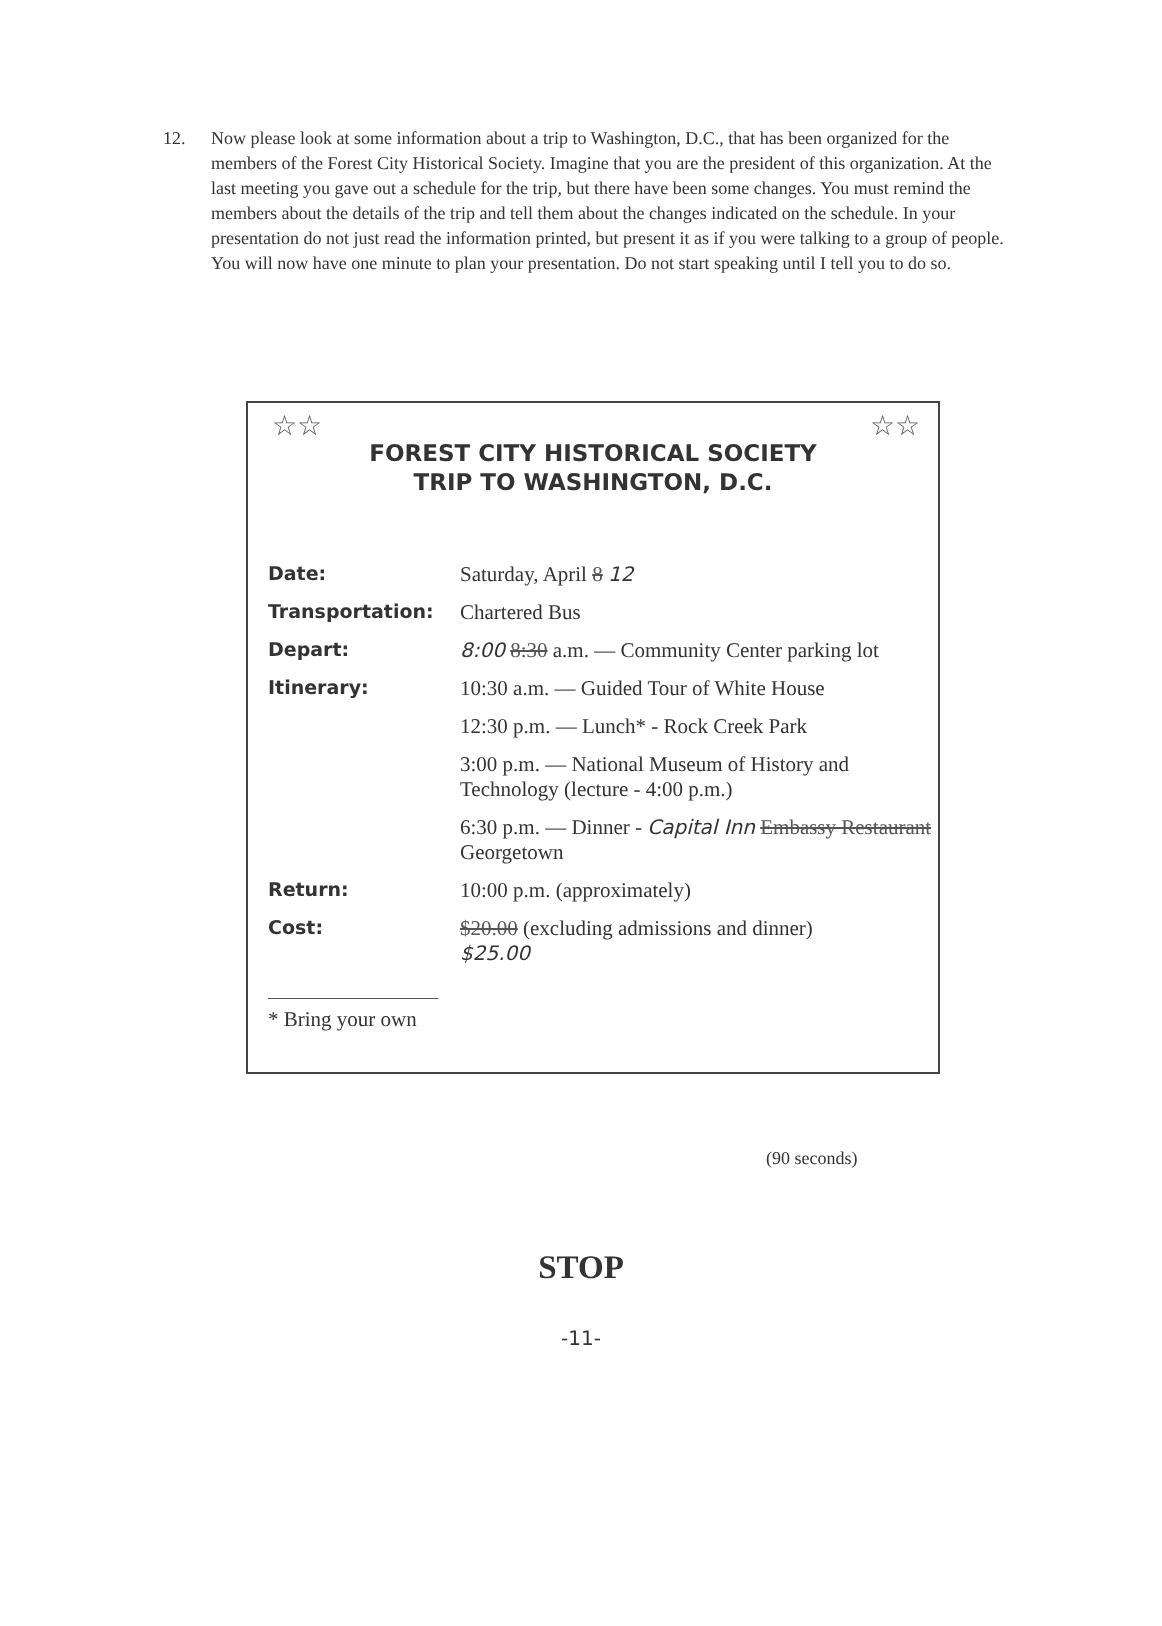12. Now please look at some information about a trip to Washington, D.C., that has been organized for the members of the Forest City Historical Society. Imagine that you are the president of this organization. At the last meeting you gave out a schedule for the trip, but there have been some changes. You must remind the members about the details of the trip and tell them about the changes indicated on the schedule. In your presentation do not just read the information printed, but present it as if you were talking to a group of people. You will now have one minute to plan your presentation. Do not start speaking until I tell you to do so.
☆☆ ☆☆
FOREST CITY HISTORICAL SOCIETY
TRIP TO WASHINGTON, D.C.
| Date: | Saturday, April 8 12 |
| Transportation: | Chartered Bus |
| Depart: | 8:00 8:30 a.m. — Community Center parking lot |
| Itinerary: | 10:30 a.m. — Guided Tour of White House |
| | 12:30 p.m. — Lunch* - Rock Creek Park |
| | 3:00 p.m. — National Museum of History and Technology (lecture - 4:00 p.m.) |
| | 6:30 p.m. — Dinner - Capital Inn Embassy Restaurant Georgetown |
| Return: | 10:00 p.m. (approximately) |
| Cost: | $20.00 (excluding admissions and dinner) $25.00 |
* Bring your own
(90 seconds)
STOP
-11-